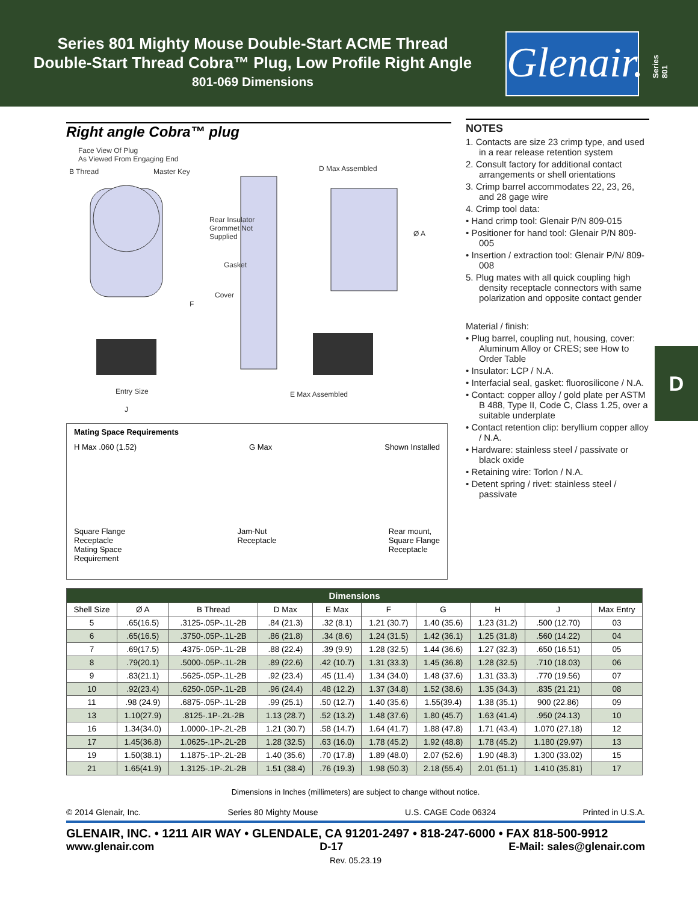Series 801 Mighty Mouse Double-Start ACME Thread
Double-Start Thread Cobra™ Plug, Low Profile Right Angle
801-069 Dimensions
Glenair.
Series 801
D
Right angle Cobra™ plug
Face View Of Plug
As Viewed From Engaging End
B Thread Master Key D Max Assembled
Rear Insulator
Grommet Not
Supplied
Ø A
Gasket
Cover
F
Entry Size
J
E Max Assembled
Mating Space Requirements
H Max .060 (1.52) G Max Shown Installed
Square Flange
Receptacle
Mating Space
Requirement Jam-Nut
Receptacle Rear mount,
Square Flange
Receptacle
NOTES
1. Contacts are size 23 crimp type, and used in a rear release retention system
2. Consult factory for additional contact arrangements or shell orientations
3. Crimp barrel accommodates 22, 23, 26, and 28 gage wire
4. Crimp tool data:
• Hand crimp tool: Glenair P/N 809-015
• Positioner for hand tool: Glenair P/N 809-005
• Insertion / extraction tool: Glenair P/N/ 809-008
5. Plug mates with all quick coupling high density receptacle connectors with same polarization and opposite contact gender
Material / finish:
• Plug barrel, coupling nut, housing, cover: Aluminum Alloy or CRES; see How to Order Table
• Insulator: LCP / N.A.
• Interfacial seal, gasket: fluorosilicone / N.A.
• Contact: copper alloy / gold plate per ASTM B 488, Type II, Code C, Class 1.25, over a suitable underplate
• Contact retention clip: beryllium copper alloy / N.A.
• Hardware: stainless steel / passivate or black oxide
• Retaining wire: Torlon / N.A.
• Detent spring / rivet: stainless steel / passivate
| Dimensions | | | | | | | | | |
| --- | --- | --- | --- | --- | --- | --- | --- | --- | --- |
| Shell Size | Ø A | B Thread | D Max | E Max | F | G | H | J | Max Entry |
| 5 | .65(16.5) | .3125-.05P-.1L-2B | .84 (21.3) | .32 (8.1) | 1.21 (30.7) | 1.40 (35.6) | 1.23 (31.2) | .500 (12.70) | 03 |
| 6 | .65(16.5) | .3750-.05P-.1L-2B | .86 (21.8) | .34 (8.6) | 1.24 (31.5) | 1.42 (36.1) | 1.25 (31.8) | .560 (14.22) | 04 |
| 7 | .69(17.5) | .4375-.05P-.1L-2B | .88 (22.4) | .39 (9.9) | 1.28 (32.5) | 1.44 (36.6) | 1.27 (32.3) | .650 (16.51) | 05 |
| 8 | .79(20.1) | .5000-.05P-.1L-2B | .89 (22.6) | .42 (10.7) | 1.31 (33.3) | 1.45 (36.8) | 1.28 (32.5) | .710 (18.03) | 06 |
| 9 | .83(21.1) | .5625-.05P-.1L-2B | .92 (23.4) | .45 (11.4) | 1.34 (34.0) | 1.48 (37.6) | 1.31 (33.3) | .770 (19.56) | 07 |
| 10 | .92(23.4) | .6250-.05P-.1L-2B | .96 (24.4) | .48 (12.2) | 1.37 (34.8) | 1.52 (38.6) | 1.35 (34.3) | .835 (21.21) | 08 |
| 11 | .98 (24.9) | .6875-.05P-.1L-2B | .99 (25.1) | .50 (12.7) | 1.40 (35.6) | 1.55(39.4) | 1.38 (35.1) | 900 (22.86) | 09 |
| 13 | 1.10(27.9) | .8125-.1P-.2L-2B | 1.13 (28.7) | .52 (13.2) | 1.48 (37.6) | 1.80 (45.7) | 1.63 (41.4) | .950 (24.13) | 10 |
| 16 | 1.34(34.0) | 1.0000-.1P-.2L-2B | 1.21 (30.7) | .58 (14.7) | 1.64 (41.7) | 1.88 (47.8) | 1.71 (43.4) | 1.070 (27.18) | 12 |
| 17 | 1.45(36.8) | 1.0625-.1P-.2L-2B | 1.28 (32.5) | .63 (16.0) | 1.78 (45.2) | 1.92 (48.8) | 1.78 (45.2) | 1.180 (29.97) | 13 |
| 19 | 1.50(38.1) | 1.1875-.1P-.2L-2B | 1.40 (35.6) | .70 (17.8) | 1.89 (48.0) | 2.07 (52.6) | 1.90 (48.3) | 1.300 (33.02) | 15 |
| 21 | 1.65(41.9) | 1.3125-.1P-.2L-2B | 1.51 (38.4) | .76 (19.3) | 1.98 (50.3) | 2.18 (55.4) | 2.01 (51.1) | 1.410 (35.81) | 17 |
Dimensions in Inches (millimeters) are subject to change without notice.
© 2014 Glenair, Inc. Series 80 Mighty Mouse U.S. CAGE Code 06324 Printed in U.S.A.
GLENAIR, INC. • 1211 AIR WAY • GLENDALE, CA 91201-2497 • 818-247-6000 • FAX 818-500-9912
www.glenair.com D-17 E-Mail: sales@glenair.com
Rev. 05.23.19